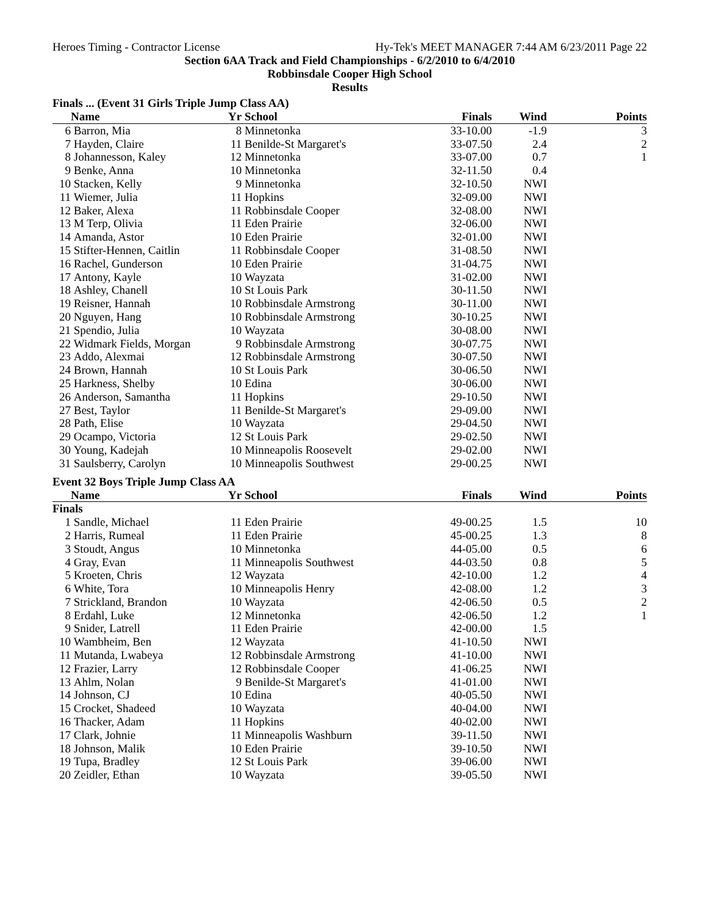Heroes Timing - Contractor License Hy-Tek's MEET MANAGER 7:44 AM 6/23/2011 Page 22
Section 6AA Track and Field Championships - 6/2/2010 to 6/4/2010
Robbinsdale Cooper High School
Results
Finals ... (Event 31 Girls Triple Jump Class AA)
| | Name | Yr | School | Finals | Wind | Points |
| --- | --- | --- | --- | --- | --- | --- |
| 6 | Barron, Mia | 8 | Minnetonka | 33-10.00 | -1.9 | 3 |
| 7 | Hayden, Claire | 11 | Benilde-St Margaret's | 33-07.50 | 2.4 | 2 |
| 8 | Johannesson, Kaley | 12 | Minnetonka | 33-07.00 | 0.7 | 1 |
| 9 | Benke, Anna | 10 | Minnetonka | 32-11.50 | 0.4 | |
| 10 | Stacken, Kelly | 9 | Minnetonka | 32-10.50 | NWI | |
| 11 | Wiemer, Julia | 11 | Hopkins | 32-09.00 | NWI | |
| 12 | Baker, Alexa | 11 | Robbinsdale Cooper | 32-08.00 | NWI | |
| 13 | M Terp, Olivia | 11 | Eden Prairie | 32-06.00 | NWI | |
| 14 | Amanda, Astor | 10 | Eden Prairie | 32-01.00 | NWI | |
| 15 | Stifter-Hennen, Caitlin | 11 | Robbinsdale Cooper | 31-08.50 | NWI | |
| 16 | Rachel, Gunderson | 10 | Eden Prairie | 31-04.75 | NWI | |
| 17 | Antony, Kayle | 10 | Wayzata | 31-02.00 | NWI | |
| 18 | Ashley, Chanell | 10 | St Louis Park | 30-11.50 | NWI | |
| 19 | Reisner, Hannah | 10 | Robbinsdale Armstrong | 30-11.00 | NWI | |
| 20 | Nguyen, Hang | 10 | Robbinsdale Armstrong | 30-10.25 | NWI | |
| 21 | Spendio, Julia | 10 | Wayzata | 30-08.00 | NWI | |
| 22 | Widmark Fields, Morgan | 9 | Robbinsdale Armstrong | 30-07.75 | NWI | |
| 23 | Addo, Alexmai | 12 | Robbinsdale Armstrong | 30-07.50 | NWI | |
| 24 | Brown, Hannah | 10 | St Louis Park | 30-06.50 | NWI | |
| 25 | Harkness, Shelby | 10 | Edina | 30-06.00 | NWI | |
| 26 | Anderson, Samantha | 11 | Hopkins | 29-10.50 | NWI | |
| 27 | Best, Taylor | 11 | Benilde-St Margaret's | 29-09.00 | NWI | |
| 28 | Path, Elise | 10 | Wayzata | 29-04.50 | NWI | |
| 29 | Ocampo, Victoria | 12 | St Louis Park | 29-02.50 | NWI | |
| 30 | Young, Kadejah | 10 | Minneapolis Roosevelt | 29-02.00 | NWI | |
| 31 | Saulsberry, Carolyn | 10 | Minneapolis Southwest | 29-00.25 | NWI | |
Event 32 Boys Triple Jump Class AA
| | Name | Yr | School | Finals | Wind | Points |
| --- | --- | --- | --- | --- | --- | --- |
| Finals | | | | | | |
| 1 | Sandle, Michael | 11 | Eden Prairie | 49-00.25 | 1.5 | 10 |
| 2 | Harris, Rumeal | 11 | Eden Prairie | 45-00.25 | 1.3 | 8 |
| 3 | Stoudt, Angus | 10 | Minnetonka | 44-05.00 | 0.5 | 6 |
| 4 | Gray, Evan | 11 | Minneapolis Southwest | 44-03.50 | 0.8 | 5 |
| 5 | Kroeten, Chris | 12 | Wayzata | 42-10.00 | 1.2 | 4 |
| 6 | White, Tora | 10 | Minneapolis Henry | 42-08.00 | 1.2 | 3 |
| 7 | Strickland, Brandon | 10 | Wayzata | 42-06.50 | 0.5 | 2 |
| 8 | Erdahl, Luke | 12 | Minnetonka | 42-06.50 | 1.2 | 1 |
| 9 | Snider, Latrell | 11 | Eden Prairie | 42-00.00 | 1.5 | |
| 10 | Wambheim, Ben | 12 | Wayzata | 41-10.50 | NWI | |
| 11 | Mutanda, Lwabeya | 12 | Robbinsdale Armstrong | 41-10.00 | NWI | |
| 12 | Frazier, Larry | 12 | Robbinsdale Cooper | 41-06.25 | NWI | |
| 13 | Ahlm, Nolan | 9 | Benilde-St Margaret's | 41-01.00 | NWI | |
| 14 | Johnson, CJ | 10 | Edina | 40-05.50 | NWI | |
| 15 | Crocket, Shadeed | 10 | Wayzata | 40-04.00 | NWI | |
| 16 | Thacker, Adam | 11 | Hopkins | 40-02.00 | NWI | |
| 17 | Clark, Johnie | 11 | Minneapolis Washburn | 39-11.50 | NWI | |
| 18 | Johnson, Malik | 10 | Eden Prairie | 39-10.50 | NWI | |
| 19 | Tupa, Bradley | 12 | St Louis Park | 39-06.00 | NWI | |
| 20 | Zeidler, Ethan | 10 | Wayzata | 39-05.50 | NWI | |